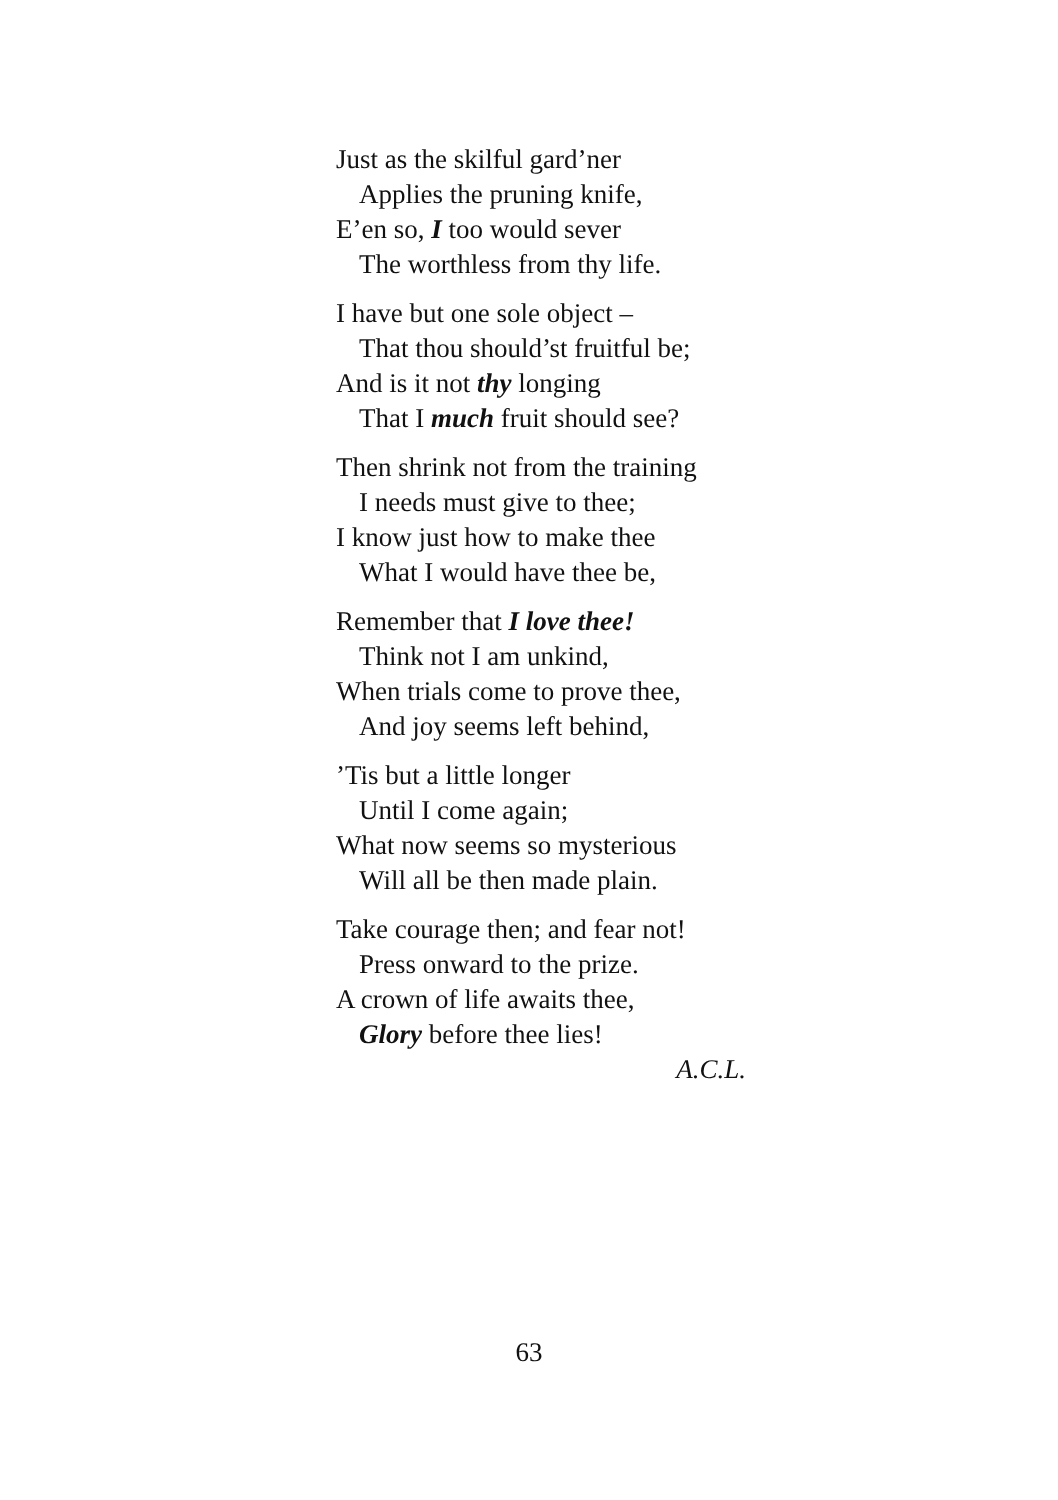Just as the skilful gard’ner
Applies the pruning knife,
E’en so, I too would sever
The worthless from thy life.
I have but one sole object –
That thou should’st fruitful be;
And is it not thy longing
That I much fruit should see?
Then shrink not from the training
I needs must give to thee;
I know just how to make thee
What I would have thee be,
Remember that I love thee!
Think not I am unkind,
When trials come to prove thee,
And joy seems left behind,
’Tis but a little longer
Until I come again;
What now seems so mysterious
Will all be then made plain.
Take courage then; and fear not!
Press onward to the prize.
A crown of life awaits thee,
Glory before thee lies!
A.C.L.
63